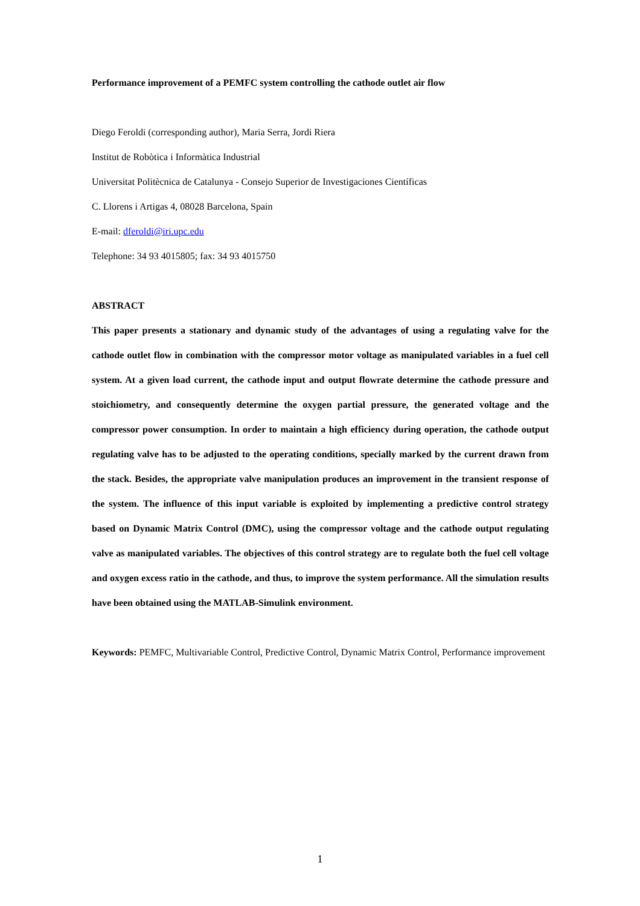Performance improvement of a PEMFC system controlling the cathode outlet air flow
Diego Feroldi (corresponding author), Maria Serra, Jordi Riera
Institut de Robòtica i Informàtica Industrial
Universitat Politècnica de Catalunya - Consejo Superior de Investigaciones Científicas
C. Llorens i Artigas 4, 08028 Barcelona, Spain
E-mail: dferoldi@iri.upc.edu
Telephone: 34 93 4015805; fax: 34 93 4015750
ABSTRACT
This paper presents a stationary and dynamic study of the advantages of using a regulating valve for the cathode outlet flow in combination with the compressor motor voltage as manipulated variables in a fuel cell system. At a given load current, the cathode input and output flowrate determine the cathode pressure and stoichiometry, and consequently determine the oxygen partial pressure, the generated voltage and the compressor power consumption. In order to maintain a high efficiency during operation, the cathode output regulating valve has to be adjusted to the operating conditions, specially marked by the current drawn from the stack. Besides, the appropriate valve manipulation produces an improvement in the transient response of the system. The influence of this input variable is exploited by implementing a predictive control strategy based on Dynamic Matrix Control (DMC), using the compressor voltage and the cathode output regulating valve as manipulated variables. The objectives of this control strategy are to regulate both the fuel cell voltage and oxygen excess ratio in the cathode, and thus, to improve the system performance. All the simulation results have been obtained using the MATLAB-Simulink environment.
Keywords: PEMFC, Multivariable Control, Predictive Control, Dynamic Matrix Control, Performance improvement
1